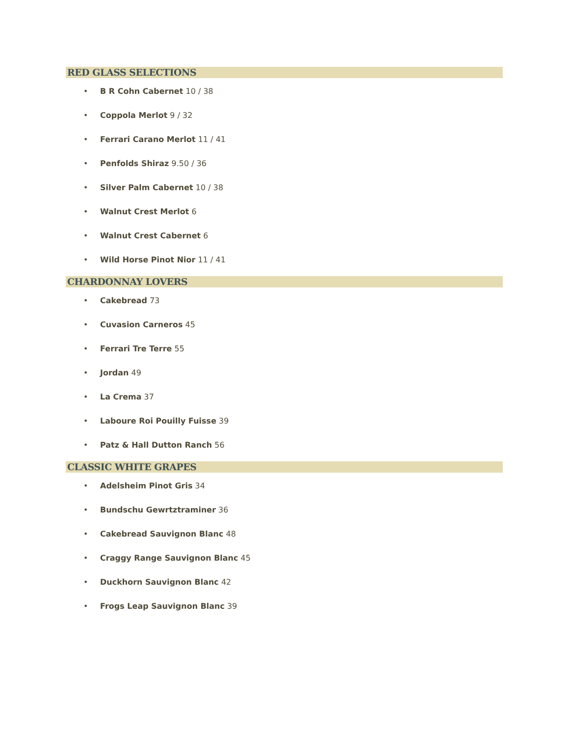RED GLASS SELECTIONS
• B R Cohn Cabernet 10 / 38
• Coppola Merlot 9 / 32
• Ferrari Carano Merlot 11 / 41
• Penfolds Shiraz 9.50 / 36
• Silver Palm Cabernet 10 / 38
• Walnut Crest Merlot 6
• Walnut Crest Cabernet 6
• Wild Horse Pinot Nior 11 / 41
CHARDONNAY LOVERS
• Cakebread 73
• Cuvasion Carneros 45
• Ferrari Tre Terre 55
• Jordan 49
• La Crema 37
• Laboure Roi Pouilly Fuisse 39
• Patz & Hall Dutton Ranch 56
CLASSIC WHITE GRAPES
• Adelsheim Pinot Gris 34
• Bundschu Gewrtztraminer 36
• Cakebread Sauvignon Blanc 48
• Craggy Range Sauvignon Blanc 45
• Duckhorn Sauvignon Blanc 42
• Frogs Leap Sauvignon Blanc 39